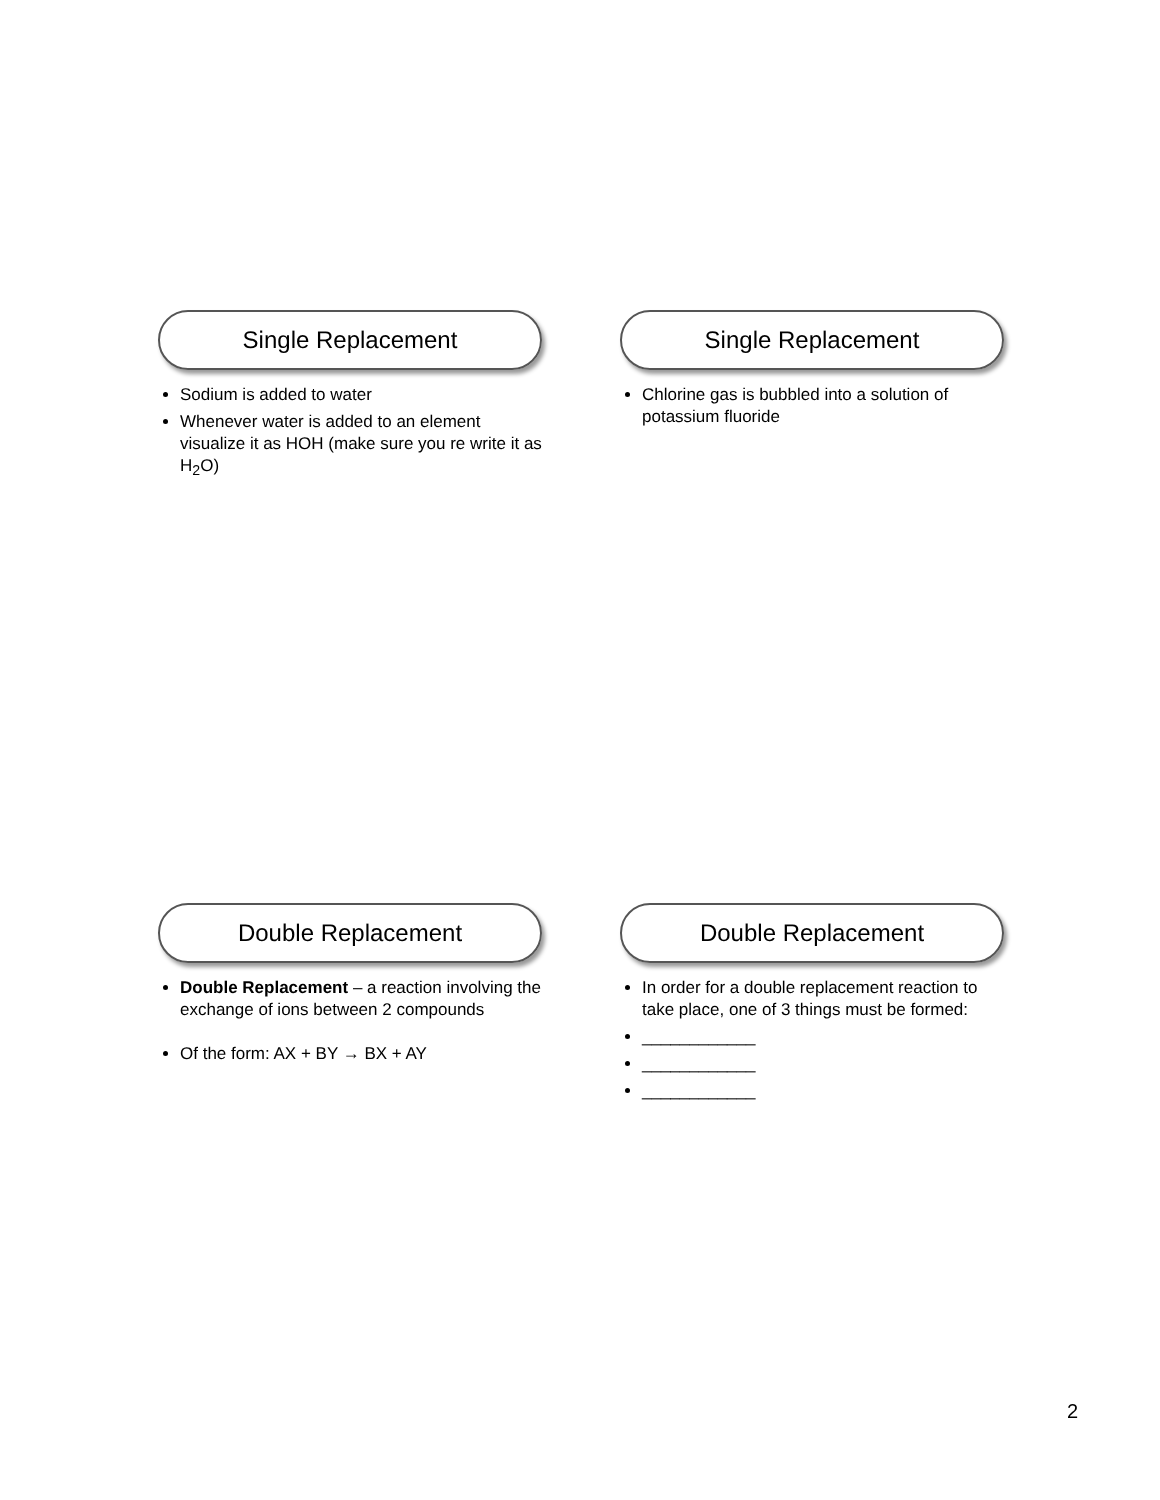Single Replacement
Sodium is added to water
Whenever water is added to an element visualize it as HOH (make sure you re write it as H<sub>2</sub>O)
Single Replacement
Chlorine gas is bubbled into a solution of potassium fluoride
Double Replacement
Double Replacement – a reaction involving the exchange of ions between 2 compounds
Of the form: AX + BY → BX + AY
Double Replacement
In order for a double replacement reaction to take place, one of 3 things must be formed:
____________
____________
____________
2